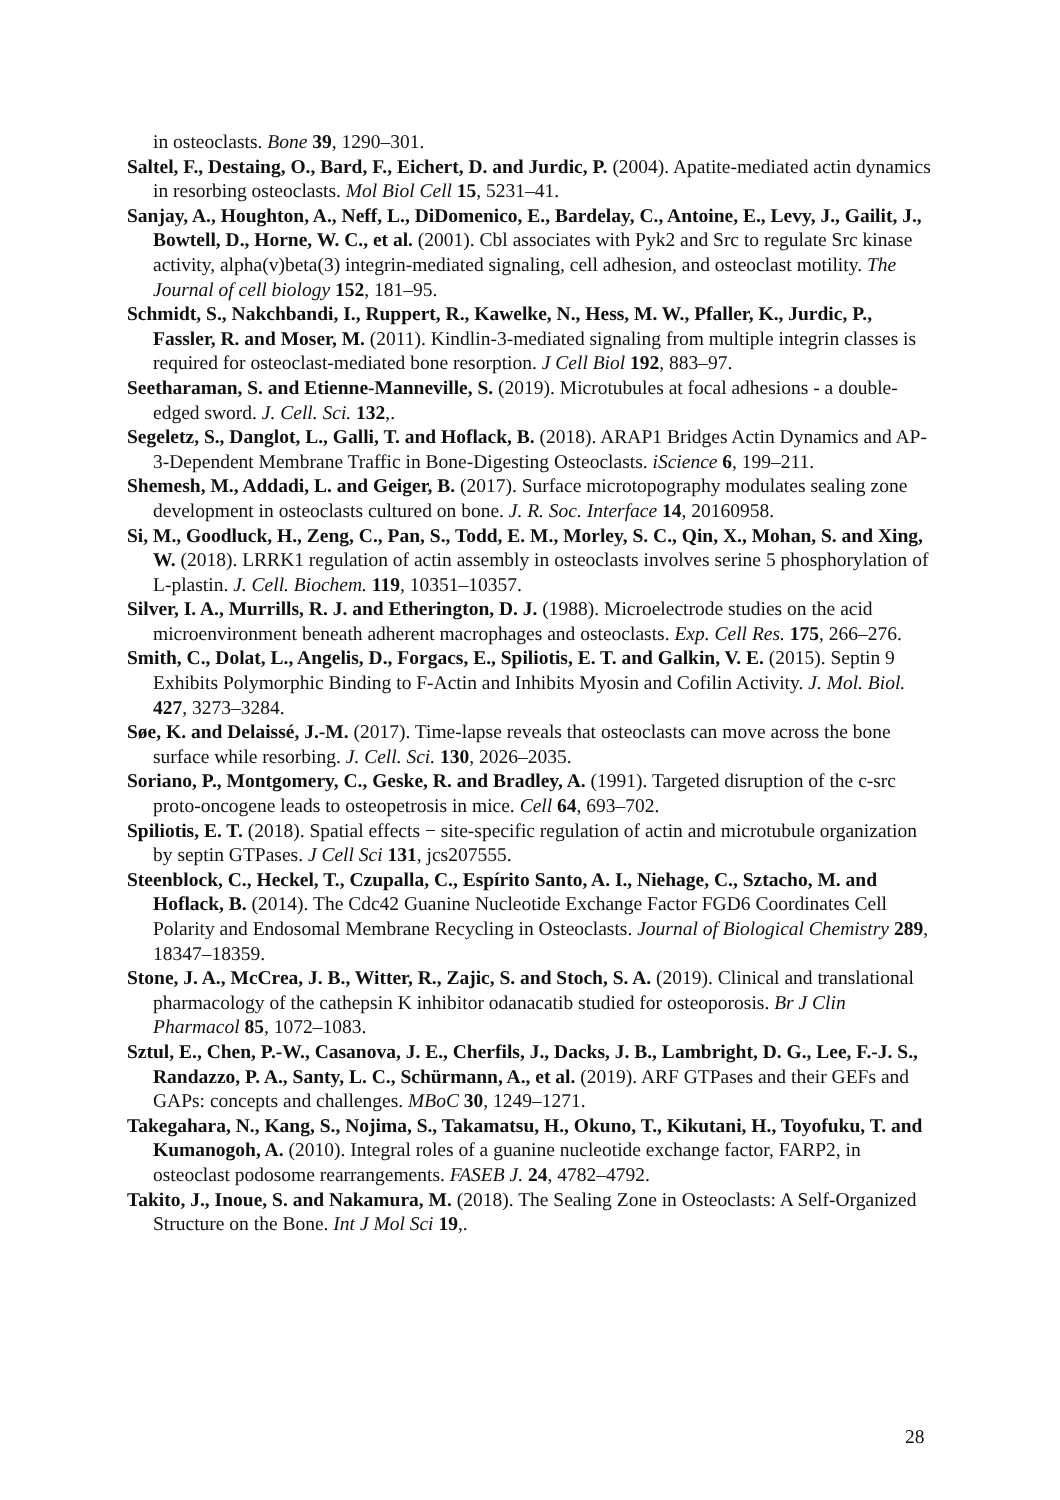in osteoclasts. Bone 39, 1290–301.
Saltel, F., Destaing, O., Bard, F., Eichert, D. and Jurdic, P. (2004). Apatite-mediated actin dynamics in resorbing osteoclasts. Mol Biol Cell 15, 5231–41.
Sanjay, A., Houghton, A., Neff, L., DiDomenico, E., Bardelay, C., Antoine, E., Levy, J., Gailit, J., Bowtell, D., Horne, W. C., et al. (2001). Cbl associates with Pyk2 and Src to regulate Src kinase activity, alpha(v)beta(3) integrin-mediated signaling, cell adhesion, and osteoclast motility. The Journal of cell biology 152, 181–95.
Schmidt, S., Nakchbandi, I., Ruppert, R., Kawelke, N., Hess, M. W., Pfaller, K., Jurdic, P., Fassler, R. and Moser, M. (2011). Kindlin-3-mediated signaling from multiple integrin classes is required for osteoclast-mediated bone resorption. J Cell Biol 192, 883–97.
Seetharaman, S. and Etienne-Manneville, S. (2019). Microtubules at focal adhesions - a double-edged sword. J. Cell. Sci. 132,.
Segeletz, S., Danglot, L., Galli, T. and Hoflack, B. (2018). ARAP1 Bridges Actin Dynamics and AP-3-Dependent Membrane Traffic in Bone-Digesting Osteoclasts. iScience 6, 199–211.
Shemesh, M., Addadi, L. and Geiger, B. (2017). Surface microtopography modulates sealing zone development in osteoclasts cultured on bone. J. R. Soc. Interface 14, 20160958.
Si, M., Goodluck, H., Zeng, C., Pan, S., Todd, E. M., Morley, S. C., Qin, X., Mohan, S. and Xing, W. (2018). LRRK1 regulation of actin assembly in osteoclasts involves serine 5 phosphorylation of L-plastin. J. Cell. Biochem. 119, 10351–10357.
Silver, I. A., Murrills, R. J. and Etherington, D. J. (1988). Microelectrode studies on the acid microenvironment beneath adherent macrophages and osteoclasts. Exp. Cell Res. 175, 266–276.
Smith, C., Dolat, L., Angelis, D., Forgacs, E., Spiliotis, E. T. and Galkin, V. E. (2015). Septin 9 Exhibits Polymorphic Binding to F-Actin and Inhibits Myosin and Cofilin Activity. J. Mol. Biol. 427, 3273–3284.
Søe, K. and Delaissé, J.-M. (2017). Time-lapse reveals that osteoclasts can move across the bone surface while resorbing. J. Cell. Sci. 130, 2026–2035.
Soriano, P., Montgomery, C., Geske, R. and Bradley, A. (1991). Targeted disruption of the c-src proto-oncogene leads to osteopetrosis in mice. Cell 64, 693–702.
Spiliotis, E. T. (2018). Spatial effects − site-specific regulation of actin and microtubule organization by septin GTPases. J Cell Sci 131, jcs207555.
Steenblock, C., Heckel, T., Czupalla, C., Espírito Santo, A. I., Niehage, C., Sztacho, M. and Hoflack, B. (2014). The Cdc42 Guanine Nucleotide Exchange Factor FGD6 Coordinates Cell Polarity and Endosomal Membrane Recycling in Osteoclasts. Journal of Biological Chemistry 289, 18347–18359.
Stone, J. A., McCrea, J. B., Witter, R., Zajic, S. and Stoch, S. A. (2019). Clinical and translational pharmacology of the cathepsin K inhibitor odanacatib studied for osteoporosis. Br J Clin Pharmacol 85, 1072–1083.
Sztul, E., Chen, P.-W., Casanova, J. E., Cherfils, J., Dacks, J. B., Lambright, D. G., Lee, F.-J. S., Randazzo, P. A., Santy, L. C., Schürmann, A., et al. (2019). ARF GTPases and their GEFs and GAPs: concepts and challenges. MBoC 30, 1249–1271.
Takegahara, N., Kang, S., Nojima, S., Takamatsu, H., Okuno, T., Kikutani, H., Toyofuku, T. and Kumanogoh, A. (2010). Integral roles of a guanine nucleotide exchange factor, FARP2, in osteoclast podosome rearrangements. FASEB J. 24, 4782–4792.
Takito, J., Inoue, S. and Nakamura, M. (2018). The Sealing Zone in Osteoclasts: A Self-Organized Structure on the Bone. Int J Mol Sci 19,.
28